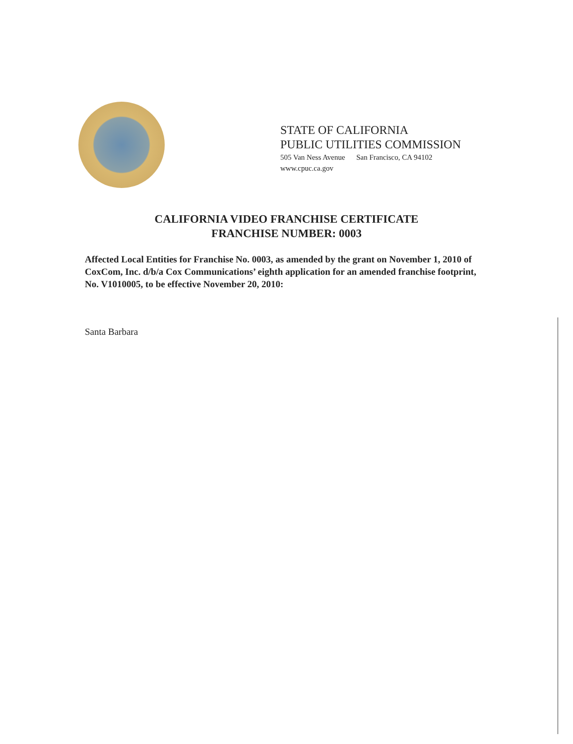STATE OF CALIFORNIA
PUBLIC UTILITIES COMMISSION
505 Van Ness Avenue San Francisco, CA 94102
www.cpuc.ca.gov
CALIFORNIA VIDEO FRANCHISE CERTIFICATE
FRANCHISE NUMBER: 0003
Affected Local Entities for Franchise No. 0003, as amended by the grant on November 1, 2010 of CoxCom, Inc. d/b/a Cox Communications’ eighth application for an amended franchise footprint, No. V1010005, to be effective November 20, 2010:
Santa Barbara